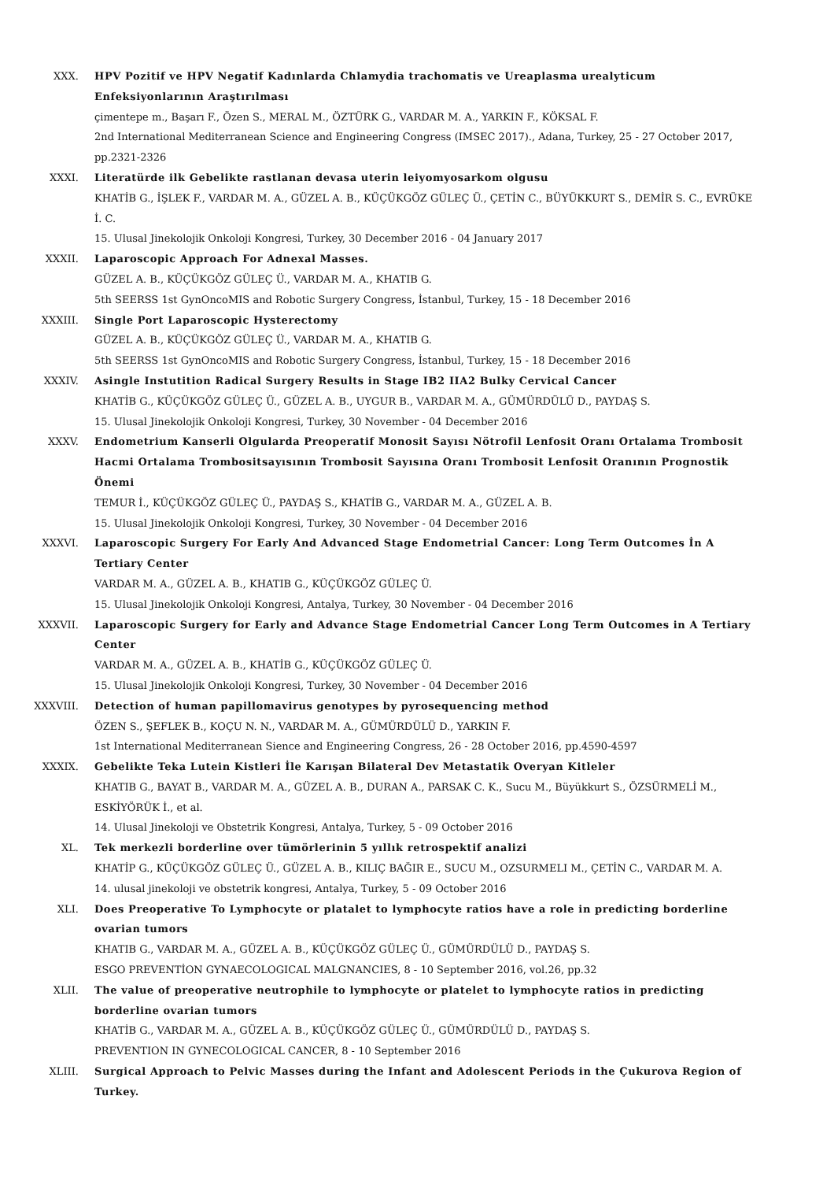XXX.
HPV Pozitif ve HPV Negatif Kadınlarda Chlamydia trachomatis ve Ureaplasma urealyticum Enfeksiyonlarının Araştırılması
çimentepe m., Başarı F., Özen S., MERAL M., ÖZTÜRK G., VARDAR M. A., YARKIN F., KÖKSAL F.
2nd International Mediterranean Science and Engineering Congress (IMSEC 2017)., Adana, Turkey, 25 - 27 October 2017, pp.2321-2326
XXXI.
Literatürde ilk Gebelikte rastlanan devasa uterin leiyomyosarkom olgusu
KHATİB G., İŞLEK F., VARDAR M. A., GÜZEL A. B., KÜÇÜKGÖZ GÜLEÇ Ü., ÇETİN C., BÜYÜKKURT S., DEMİR S. C., EVRÜKE İ. C.
15. Ulusal Jinekolojik Onkoloji Kongresi, Turkey, 30 December 2016 - 04 January 2017
XXXII.
Laparoscopic Approach For Adnexal Masses.
GÜZEL A. B., KÜÇÜKGÖZ GÜLEÇ Ü., VARDAR M. A., KHATIB G.
5th SEERSS 1st GynOncoMIS and Robotic Surgery Congress, İstanbul, Turkey, 15 - 18 December 2016
XXXIII.
Single Port Laparoscopic Hysterectomy
GÜZEL A. B., KÜÇÜKGÖZ GÜLEÇ Ü., VARDAR M. A., KHATIB G.
5th SEERSS 1st GynOncoMIS and Robotic Surgery Congress, İstanbul, Turkey, 15 - 18 December 2016
XXXIV.
Asingle Instutition Radical Surgery Results in Stage IB2 IIA2 Bulky Cervical Cancer
KHATİB G., KÜÇÜKGÖZ GÜLEÇ Ü., GÜZEL A. B., UYGUR B., VARDAR M. A., GÜMÜRDÜLÜ D., PAYDAŞ S.
15. Ulusal Jinekolojik Onkoloji Kongresi, Turkey, 30 November - 04 December 2016
XXXV.
Endometrium Kanserli Olgularda Preoperatif Monosit Sayısı Nötrofil Lenfosit Oranı Ortalama Trombosit Hacmi Ortalama Trombositsayısının Trombosit Sayısına Oranı Trombosit Lenfosit Oranının Prognostik Önemi
TEMUR İ., KÜÇÜKGÖZ GÜLEÇ Ü., PAYDAŞ S., KHATİB G., VARDAR M. A., GÜZEL A. B.
15. Ulusal Jinekolojik Onkoloji Kongresi, Turkey, 30 November - 04 December 2016
XXXVI.
Laparoscopic Surgery For Early And Advanced Stage Endometrial Cancer: Long Term Outcomes İn A Tertiary Center
VARDAR M. A., GÜZEL A. B., KHATIB G., KÜÇÜKGÖZ GÜLEÇ Ü.
15. Ulusal Jinekolojik Onkoloji Kongresi, Antalya, Turkey, 30 November - 04 December 2016
XXXVII.
Laparoscopic Surgery for Early and Advance Stage Endometrial Cancer Long Term Outcomes in A Tertiary Center
VARDAR M. A., GÜZEL A. B., KHATİB G., KÜÇÜKGÖZ GÜLEÇ Ü.
15. Ulusal Jinekolojik Onkoloji Kongresi, Turkey, 30 November - 04 December 2016
XXXVIII.
Detection of human papillomavirus genotypes by pyrosequencing method
ÖZEN S., ŞEFLEK B., KOÇU N. N., VARDAR M. A., GÜMÜRDÜLÜ D., YARKIN F.
1st International Mediterranean Sience and Engineering Congress, 26 - 28 October 2016, pp.4590-4597
XXXIX.
Gebelikte Teka Lutein Kistleri İle Karışan Bilateral Dev Metastatik Overyan Kitleler
KHATIB G., BAYAT B., VARDAR M. A., GÜZEL A. B., DURAN A., PARSAK C. K., Sucu M., Büyükkurt S., ÖZSÜRMELİ M., ESKİYÖRÜK İ., et al.
14. Ulusal Jinekoloji ve Obstetrik Kongresi, Antalya, Turkey, 5 - 09 October 2016
XL.
Tek merkezli borderline over tümörlerinin 5 yıllık retrospektif analizi
KHATİP G., KÜÇÜKGÖZ GÜLEÇ Ü., GÜZEL A. B., KILIÇ BAĞIR E., SUCU M., OZSURMELI M., ÇETİN C., VARDAR M. A.
14. ulusal jinekoloji ve obstetrik kongresi, Antalya, Turkey, 5 - 09 October 2016
XLI.
Does Preoperative To Lymphocyte or platalet to lymphocyte ratios have a role in predicting borderline ovarian tumors
KHATIB G., VARDAR M. A., GÜZEL A. B., KÜÇÜKGÖZ GÜLEÇ Ü., GÜMÜRDÜLÜ D., PAYDAŞ S.
ESGO PREVENTİON GYNAECOLOGICAL MALGNANCIES, 8 - 10 September 2016, vol.26, pp.32
XLII.
The value of preoperative neutrophile to lymphocyte or platelet to lymphocyte ratios in predicting borderline ovarian tumors
KHATİB G., VARDAR M. A., GÜZEL A. B., KÜÇÜKGÖZ GÜLEÇ Ü., GÜMÜRDÜLÜ D., PAYDAŞ S.
PREVENTION IN GYNECOLOGICAL CANCER, 8 - 10 September 2016
XLIII.
Surgical Approach to Pelvic Masses during the Infant and Adolescent Periods in the Çukurova Region of Turkey.